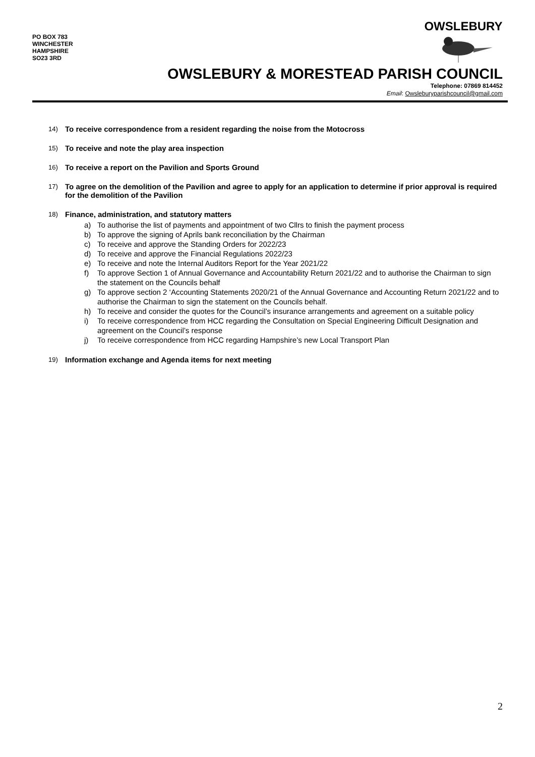PO BOX 783
WINCHESTER
HAMPSHIRE
SO23 3RD
OWSLEBURY
OWSLEBURY & MORESTEAD PARISH COUNCIL
Telephone: 07869 814452
Email: Owsleburyparishcouncil@gmail.com
14) To receive correspondence from a resident regarding the noise from the Motocross
15) To receive and note the play area inspection
16) To receive a report on the Pavilion and Sports Ground
17) To agree on the demolition of the Pavilion and agree to apply for an application to determine if prior approval is required for the demolition of the Pavilion
18)
Finance, administration, and statutory matters
a) To authorise the list of payments and appointment of two Cllrs to finish the payment process
b) To approve the signing of Aprils bank reconciliation by the Chairman
c) To receive and approve the Standing Orders for 2022/23
d) To receive and approve the Financial Regulations 2022/23
e) To receive and note the Internal Auditors Report for the Year 2021/22
f) To approve Section 1 of Annual Governance and Accountability Return 2021/22 and to authorise the Chairman to sign the statement on the Councils behalf
g) To approve section 2 ‘Accounting Statements 2020/21 of the Annual Governance and Accounting Return 2021/22 and to authorise the Chairman to sign the statement on the Councils behalf.
h) To receive and consider the quotes for the Council’s insurance arrangements and agreement on a suitable policy
i) To receive correspondence from HCC regarding the Consultation on Special Engineering Difficult Designation and agreement on the Council’s response
j) To receive correspondence from HCC regarding Hampshire’s new Local Transport Plan
19) Information exchange and Agenda items for next meeting
2